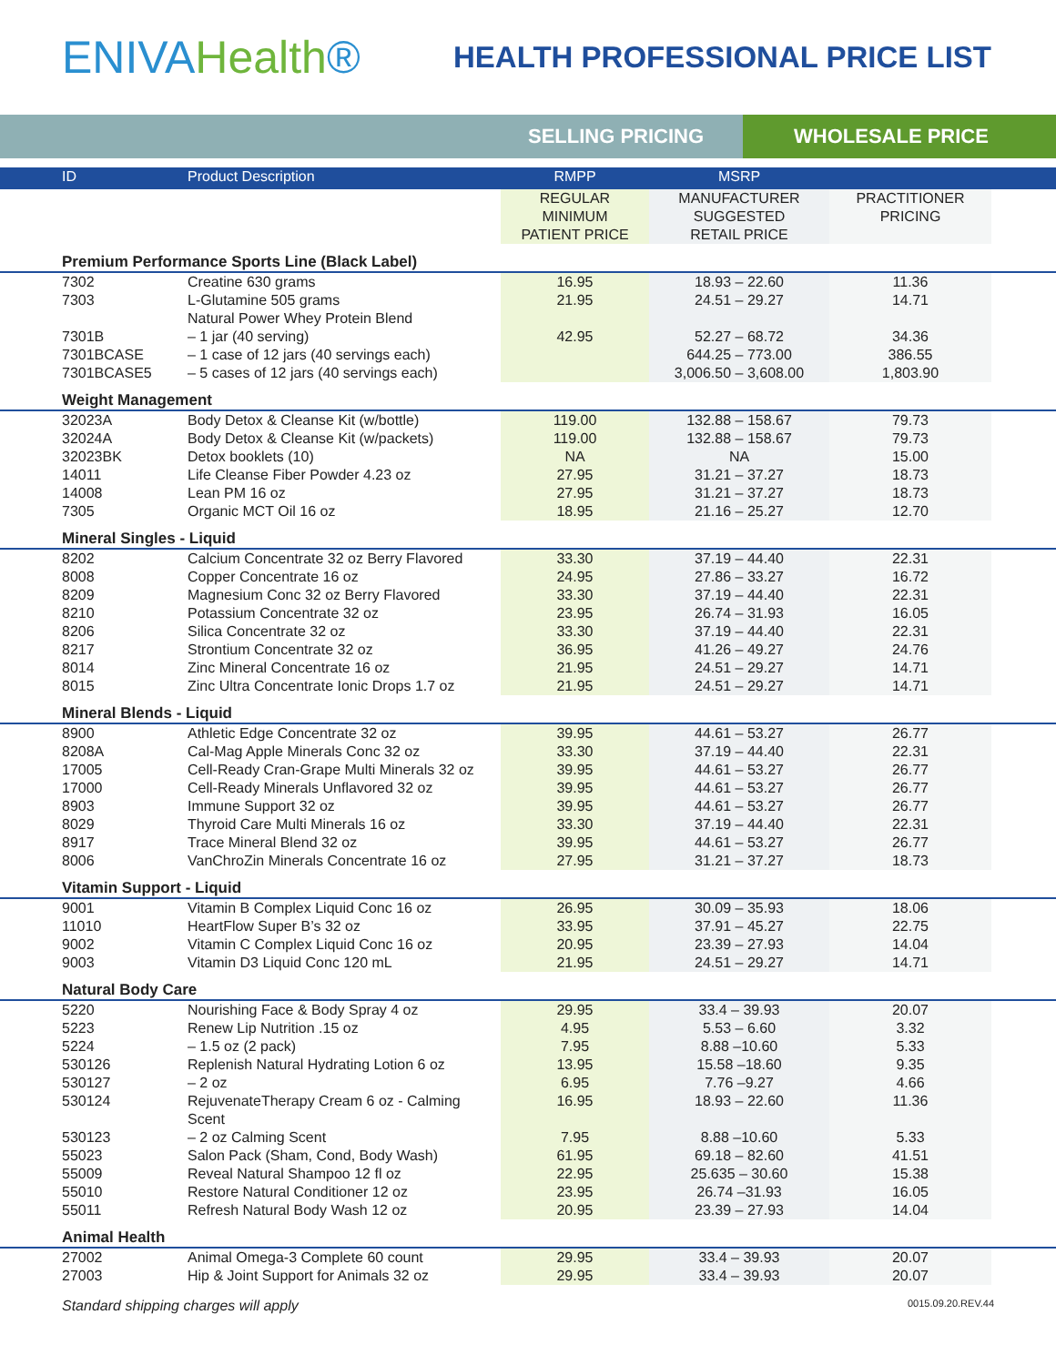ENIVAHealth®
HEALTH PROFESSIONAL PRICE LIST
SELLING PRICING WHOLESALE PRICE
| ID | Product Description | RMPP | MSRP | | |
| --- | --- | --- | --- | --- | --- |
| | | REGULAR MINIMUM PATIENT PRICE | MANUFACTURER SUGGESTED RETAIL PRICE | PRACTITIONER PRICING | |
| Premium Performance Sports Line (Black Label) | | | | | |
| 7302 | Creatine 630 grams | 16.95 | 18.93 – 22.60 | 11.36 | |
| 7303 | L-Glutamine 505 grams | 21.95 | 24.51 – 29.27 | 14.71 | |
| | Natural Power Whey Protein Blend | | | | |
| 7301B | – 1 jar (40 serving) | 42.95 | 52.27 – 68.72 | 34.36 | |
| 7301BCASE | – 1 case of 12 jars (40 servings each) | | 644.25 – 773.00 | 386.55 | |
| 7301BCASE5 | – 5 cases of 12 jars (40 servings each) | | 3,006.50 – 3,608.00 | 1,803.90 | |
| Weight Management | | | | | |
| 32023A | Body Detox & Cleanse Kit (w/bottle) | 119.00 | 132.88 – 158.67 | 79.73 | |
| 32024A | Body Detox & Cleanse Kit (w/packets) | 119.00 | 132.88 – 158.67 | 79.73 | |
| 32023BK | Detox booklets (10) | NA | NA | 15.00 | |
| 14011 | Life Cleanse Fiber Powder 4.23 oz | 27.95 | 31.21 – 37.27 | 18.73 | |
| 14008 | Lean PM 16 oz | 27.95 | 31.21 – 37.27 | 18.73 | |
| 7305 | Organic MCT Oil 16 oz | 18.95 | 21.16 – 25.27 | 12.70 | |
| Mineral Singles - Liquid | | | | | |
| 8202 | Calcium Concentrate 32 oz Berry Flavored | 33.30 | 37.19 – 44.40 | 22.31 | |
| 8008 | Copper Concentrate 16 oz | 24.95 | 27.86 – 33.27 | 16.72 | |
| 8209 | Magnesium Conc 32 oz Berry Flavored | 33.30 | 37.19 – 44.40 | 22.31 | |
| 8210 | Potassium Concentrate 32 oz | 23.95 | 26.74 – 31.93 | 16.05 | |
| 8206 | Silica Concentrate 32 oz | 33.30 | 37.19 – 44.40 | 22.31 | |
| 8217 | Strontium Concentrate 32 oz | 36.95 | 41.26 – 49.27 | 24.76 | |
| 8014 | Zinc Mineral Concentrate 16 oz | 21.95 | 24.51 – 29.27 | 14.71 | |
| 8015 | Zinc Ultra Concentrate Ionic Drops 1.7 oz | 21.95 | 24.51 – 29.27 | 14.71 | |
| Mineral Blends - Liquid | | | | | |
| 8900 | Athletic Edge Concentrate 32 oz | 39.95 | 44.61 – 53.27 | 26.77 | |
| 8208A | Cal-Mag Apple Minerals Conc 32 oz | 33.30 | 37.19 – 44.40 | 22.31 | |
| 17005 | Cell-Ready Cran-Grape Multi Minerals 32 oz | 39.95 | 44.61 – 53.27 | 26.77 | |
| 17000 | Cell-Ready Minerals Unflavored 32 oz | 39.95 | 44.61 – 53.27 | 26.77 | |
| 8903 | Immune Support 32 oz | 39.95 | 44.61 – 53.27 | 26.77 | |
| 8029 | Thyroid Care Multi Minerals 16 oz | 33.30 | 37.19 – 44.40 | 22.31 | |
| 8917 | Trace Mineral Blend 32 oz | 39.95 | 44.61 – 53.27 | 26.77 | |
| 8006 | VanChroZin Minerals Concentrate 16 oz | 27.95 | 31.21 – 37.27 | 18.73 | |
| Vitamin Support - Liquid | | | | | |
| 9001 | Vitamin B Complex Liquid Conc 16 oz | 26.95 | 30.09 – 35.93 | 18.06 | |
| 11010 | HeartFlow Super B’s 32 oz | 33.95 | 37.91 – 45.27 | 22.75 | |
| 9002 | Vitamin C Complex Liquid Conc 16 oz | 20.95 | 23.39 – 27.93 | 14.04 | |
| 9003 | Vitamin D3 Liquid Conc 120 mL | 21.95 | 24.51 – 29.27 | 14.71 | |
| Natural Body Care | | | | | |
| 5220 | Nourishing Face & Body Spray 4 oz | 29.95 | 33.4 – 39.93 | 20.07 | |
| 5223 | Renew Lip Nutrition .15 oz | 4.95 | 5.53 – 6.60 | 3.32 | |
| 5224 | – 1.5 oz (2 pack) | 7.95 | 8.88 –10.60 | 5.33 | |
| 530126 | Replenish Natural Hydrating Lotion 6 oz | 13.95 | 15.58 –18.60 | 9.35 | |
| 530127 | – 2 oz | 6.95 | 7.76 –9.27 | 4.66 | |
| 530124 | RejuvenateTherapy Cream 6 oz - Calming Scent | 16.95 | 18.93 – 22.60 | 11.36 | |
| 530123 | – 2 oz Calming Scent | 7.95 | 8.88 –10.60 | 5.33 | |
| 55023 | Salon Pack (Sham, Cond, Body Wash) | 61.95 | 69.18 – 82.60 | 41.51 | |
| 55009 | Reveal Natural Shampoo 12 fl oz | 22.95 | 25.635 – 30.60 | 15.38 | |
| 55010 | Restore Natural Conditioner 12 oz | 23.95 | 26.74 –31.93 | 16.05 | |
| 55011 | Refresh Natural Body Wash 12 oz | 20.95 | 23.39 – 27.93 | 14.04 | |
| Animal Health | | | | | |
| 27002 | Animal Omega-3 Complete 60 count | 29.95 | 33.4 – 39.93 | 20.07 | |
| 27003 | Hip & Joint Support for Animals 32 oz | 29.95 | 33.4 – 39.93 | 20.07 | |
Standard shipping charges will apply 0015.09.20.REV.44